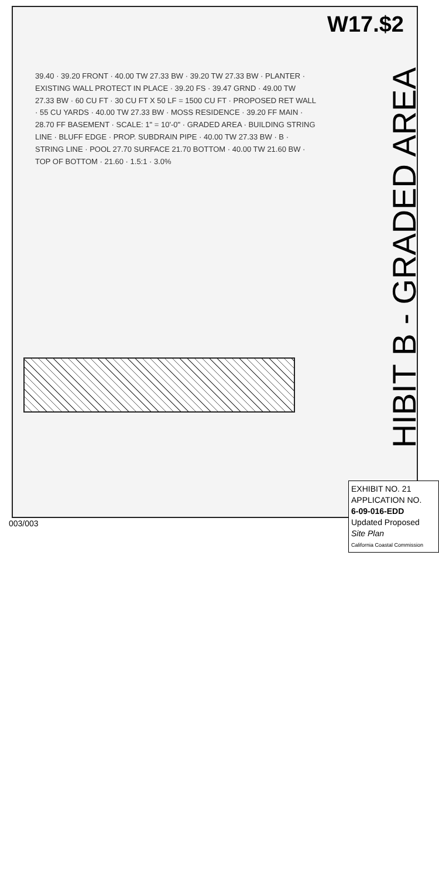W17.$2
HIBIT B - GRADED AREA
39.40 · 39.20 FRONT · 40.00 TW 27.33 BW · 39.20 TW 27.33 BW · PLANTER · EXISTING WALL PROTECT IN PLACE · 39.20 FS · 39.47 GRND · 49.00 TW 27.33 BW · 60 CU FT · 30 CU FT X 50 LF = 1500 CU FT · PROPOSED RET WALL · 55 CU YARDS · 40.00 TW 27.33 BW · MOSS RESIDENCE · 39.20 FF MAIN · 28.70 FF BASEMENT · SCALE: 1" = 10'-0" · GRADED AREA · BUILDING STRING LINE · BLUFF EDGE · PROP. SUBDRAIN PIPE · 40.00 TW 27.33 BW · B · STRING LINE · POOL 27.70 SURFACE 21.70 BOTTOM · 40.00 TW 21.60 BW · TOP OF BOTTOM · 21.60 · 1.5:1 · 3.0%
EXHIBIT NO. 21
APPLICATION NO.
6-09-016-EDD
Updated Proposed
Site Plan
California Coastal Commission
003/003